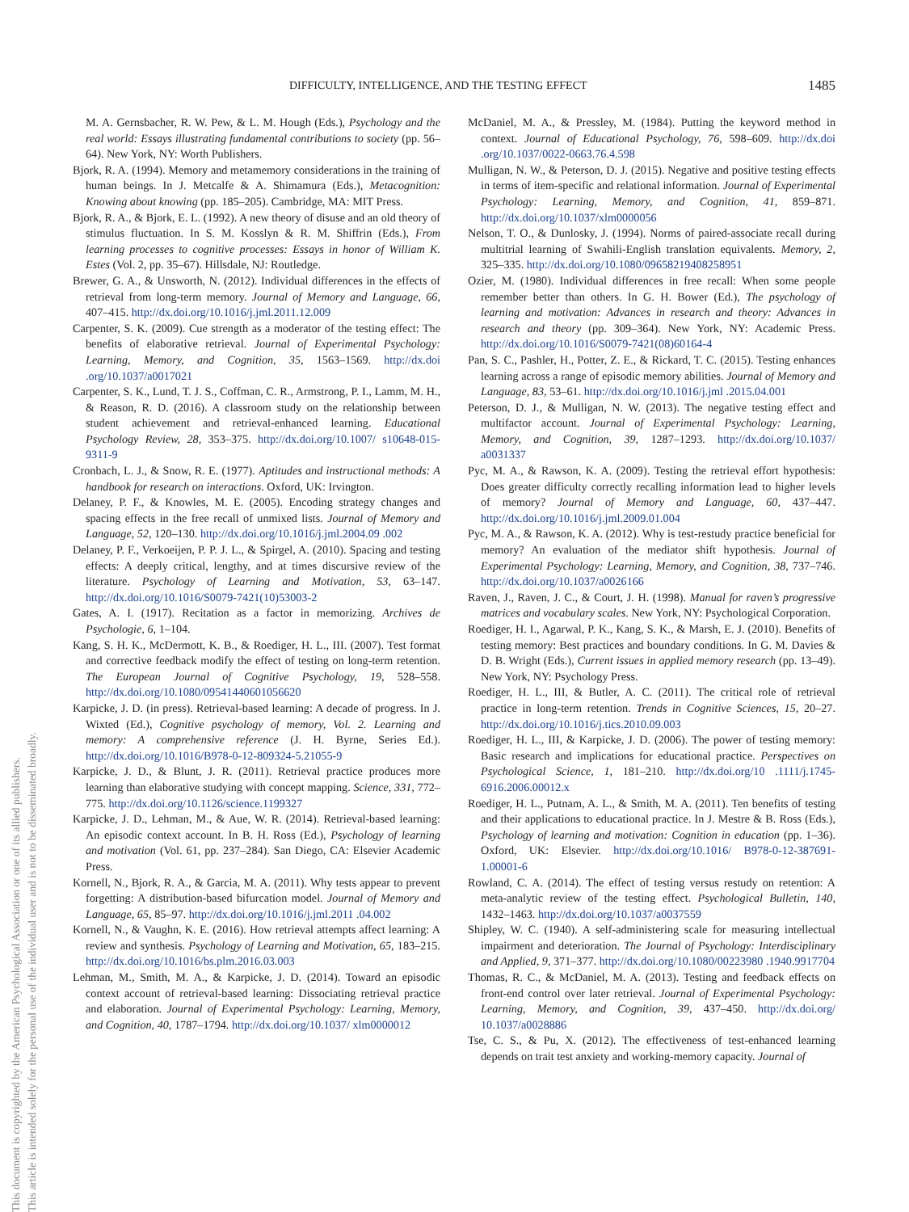DIFFICULTY, INTELLIGENCE, AND THE TESTING EFFECT 1485
This document is copyrighted by the American Psychological Association or one of its allied publishers.
This article is intended solely for the personal use of the individual user and is not to be disseminated broadly.
M. A. Gernsbacher, R. W. Pew, & L. M. Hough (Eds.), Psychology and the real world: Essays illustrating fundamental contributions to society (pp. 56–64). New York, NY: Worth Publishers.
Bjork, R. A. (1994). Memory and metamemory considerations in the training of human beings. In J. Metcalfe & A. Shimamura (Eds.), Metacognition: Knowing about knowing (pp. 185–205). Cambridge, MA: MIT Press.
Bjork, R. A., & Bjork, E. L. (1992). A new theory of disuse and an old theory of stimulus fluctuation. In S. M. Kosslyn & R. M. Shiffrin (Eds.), From learning processes to cognitive processes: Essays in honor of William K. Estes (Vol. 2, pp. 35–67). Hillsdale, NJ: Routledge.
Brewer, G. A., & Unsworth, N. (2012). Individual differences in the effects of retrieval from long-term memory. Journal of Memory and Language, 66, 407–415. http://dx.doi.org/10.1016/j.jml.2011.12.009
Carpenter, S. K. (2009). Cue strength as a moderator of the testing effect: The benefits of elaborative retrieval. Journal of Experimental Psychology: Learning, Memory, and Cognition, 35, 1563–1569. http://dx.doi .org/10.1037/a0017021
Carpenter, S. K., Lund, T. J. S., Coffman, C. R., Armstrong, P. I., Lamm, M. H., & Reason, R. D. (2016). A classroom study on the relationship between student achievement and retrieval-enhanced learning. Educational Psychology Review, 28, 353–375. http://dx.doi.org/10.1007/ s10648-015-9311-9
Cronbach, L. J., & Snow, R. E. (1977). Aptitudes and instructional methods: A handbook for research on interactions. Oxford, UK: Irvington.
Delaney, P. F., & Knowles, M. E. (2005). Encoding strategy changes and spacing effects in the free recall of unmixed lists. Journal of Memory and Language, 52, 120–130. http://dx.doi.org/10.1016/j.jml.2004.09 .002
Delaney, P. F., Verkoeijen, P. P. J. L., & Spirgel, A. (2010). Spacing and testing effects: A deeply critical, lengthy, and at times discursive review of the literature. Psychology of Learning and Motivation, 53, 63–147. http://dx.doi.org/10.1016/S0079-7421(10)53003-2
Gates, A. I. (1917). Recitation as a factor in memorizing. Archives de Psychologie, 6, 1–104.
Kang, S. H. K., McDermott, K. B., & Roediger, H. L., III. (2007). Test format and corrective feedback modify the effect of testing on long-term retention. The European Journal of Cognitive Psychology, 19, 528–558. http://dx.doi.org/10.1080/09541440601056620
Karpicke, J. D. (in press). Retrieval-based learning: A decade of progress. In J. Wixted (Ed.), Cognitive psychology of memory, Vol. 2. Learning and memory: A comprehensive reference (J. H. Byrne, Series Ed.). http://dx.doi.org/10.1016/B978-0-12-809324-5.21055-9
Karpicke, J. D., & Blunt, J. R. (2011). Retrieval practice produces more learning than elaborative studying with concept mapping. Science, 331, 772–775. http://dx.doi.org/10.1126/science.1199327
Karpicke, J. D., Lehman, M., & Aue, W. R. (2014). Retrieval-based learning: An episodic context account. In B. H. Ross (Ed.), Psychology of learning and motivation (Vol. 61, pp. 237–284). San Diego, CA: Elsevier Academic Press.
Kornell, N., Bjork, R. A., & Garcia, M. A. (2011). Why tests appear to prevent forgetting: A distribution-based bifurcation model. Journal of Memory and Language, 65, 85–97. http://dx.doi.org/10.1016/j.jml.2011 .04.002
Kornell, N., & Vaughn, K. E. (2016). How retrieval attempts affect learning: A review and synthesis. Psychology of Learning and Motivation, 65, 183–215. http://dx.doi.org/10.1016/bs.plm.2016.03.003
Lehman, M., Smith, M. A., & Karpicke, J. D. (2014). Toward an episodic context account of retrieval-based learning: Dissociating retrieval practice and elaboration. Journal of Experimental Psychology: Learning, Memory, and Cognition, 40, 1787–1794. http://dx.doi.org/10.1037/ xlm0000012
McDaniel, M. A., & Pressley, M. (1984). Putting the keyword method in context. Journal of Educational Psychology, 76, 598–609. http://dx.doi .org/10.1037/0022-0663.76.4.598
Mulligan, N. W., & Peterson, D. J. (2015). Negative and positive testing effects in terms of item-specific and relational information. Journal of Experimental Psychology: Learning, Memory, and Cognition, 41, 859–871. http://dx.doi.org/10.1037/xlm0000056
Nelson, T. O., & Dunlosky, J. (1994). Norms of paired-associate recall during multitrial learning of Swahili-English translation equivalents. Memory, 2, 325–335. http://dx.doi.org/10.1080/09658219408258951
Ozier, M. (1980). Individual differences in free recall: When some people remember better than others. In G. H. Bower (Ed.), The psychology of learning and motivation: Advances in research and theory: Advances in research and theory (pp. 309–364). New York, NY: Academic Press. http://dx.doi.org/10.1016/S0079-7421(08)60164-4
Pan, S. C., Pashler, H., Potter, Z. E., & Rickard, T. C. (2015). Testing enhances learning across a range of episodic memory abilities. Journal of Memory and Language, 83, 53–61. http://dx.doi.org/10.1016/j.jml .2015.04.001
Peterson, D. J., & Mulligan, N. W. (2013). The negative testing effect and multifactor account. Journal of Experimental Psychology: Learning, Memory, and Cognition, 39, 1287–1293. http://dx.doi.org/10.1037/ a0031337
Pyc, M. A., & Rawson, K. A. (2009). Testing the retrieval effort hypothesis: Does greater difficulty correctly recalling information lead to higher levels of memory? Journal of Memory and Language, 60, 437–447. http://dx.doi.org/10.1016/j.jml.2009.01.004
Pyc, M. A., & Rawson, K. A. (2012). Why is test-restudy practice beneficial for memory? An evaluation of the mediator shift hypothesis. Journal of Experimental Psychology: Learning, Memory, and Cognition, 38, 737–746. http://dx.doi.org/10.1037/a0026166
Raven, J., Raven, J. C., & Court, J. H. (1998). Manual for raven’s progressive matrices and vocabulary scales. New York, NY: Psychological Corporation.
Roediger, H. I., Agarwal, P. K., Kang, S. K., & Marsh, E. J. (2010). Benefits of testing memory: Best practices and boundary conditions. In G. M. Davies & D. B. Wright (Eds.), Current issues in applied memory research (pp. 13–49). New York, NY: Psychology Press.
Roediger, H. L., III, & Butler, A. C. (2011). The critical role of retrieval practice in long-term retention. Trends in Cognitive Sciences, 15, 20–27. http://dx.doi.org/10.1016/j.tics.2010.09.003
Roediger, H. L., III, & Karpicke, J. D. (2006). The power of testing memory: Basic research and implications for educational practice. Perspectives on Psychological Science, 1, 181–210. http://dx.doi.org/10 .1111/j.1745-6916.2006.00012.x
Roediger, H. L., Putnam, A. L., & Smith, M. A. (2011). Ten benefits of testing and their applications to educational practice. In J. Mestre & B. Ross (Eds.), Psychology of learning and motivation: Cognition in education (pp. 1–36). Oxford, UK: Elsevier. http://dx.doi.org/10.1016/ B978-0-12-387691-1.00001-6
Rowland, C. A. (2014). The effect of testing versus restudy on retention: A meta-analytic review of the testing effect. Psychological Bulletin, 140, 1432–1463. http://dx.doi.org/10.1037/a0037559
Shipley, W. C. (1940). A self-administering scale for measuring intellectual impairment and deterioration. The Journal of Psychology: Interdisciplinary and Applied, 9, 371–377. http://dx.doi.org/10.1080/00223980 .1940.9917704
Thomas, R. C., & McDaniel, M. A. (2013). Testing and feedback effects on front-end control over later retrieval. Journal of Experimental Psychology: Learning, Memory, and Cognition, 39, 437–450. http://dx.doi.org/ 10.1037/a0028886
Tse, C. S., & Pu, X. (2012). The effectiveness of test-enhanced learning depends on trait test anxiety and working-memory capacity. Journal of